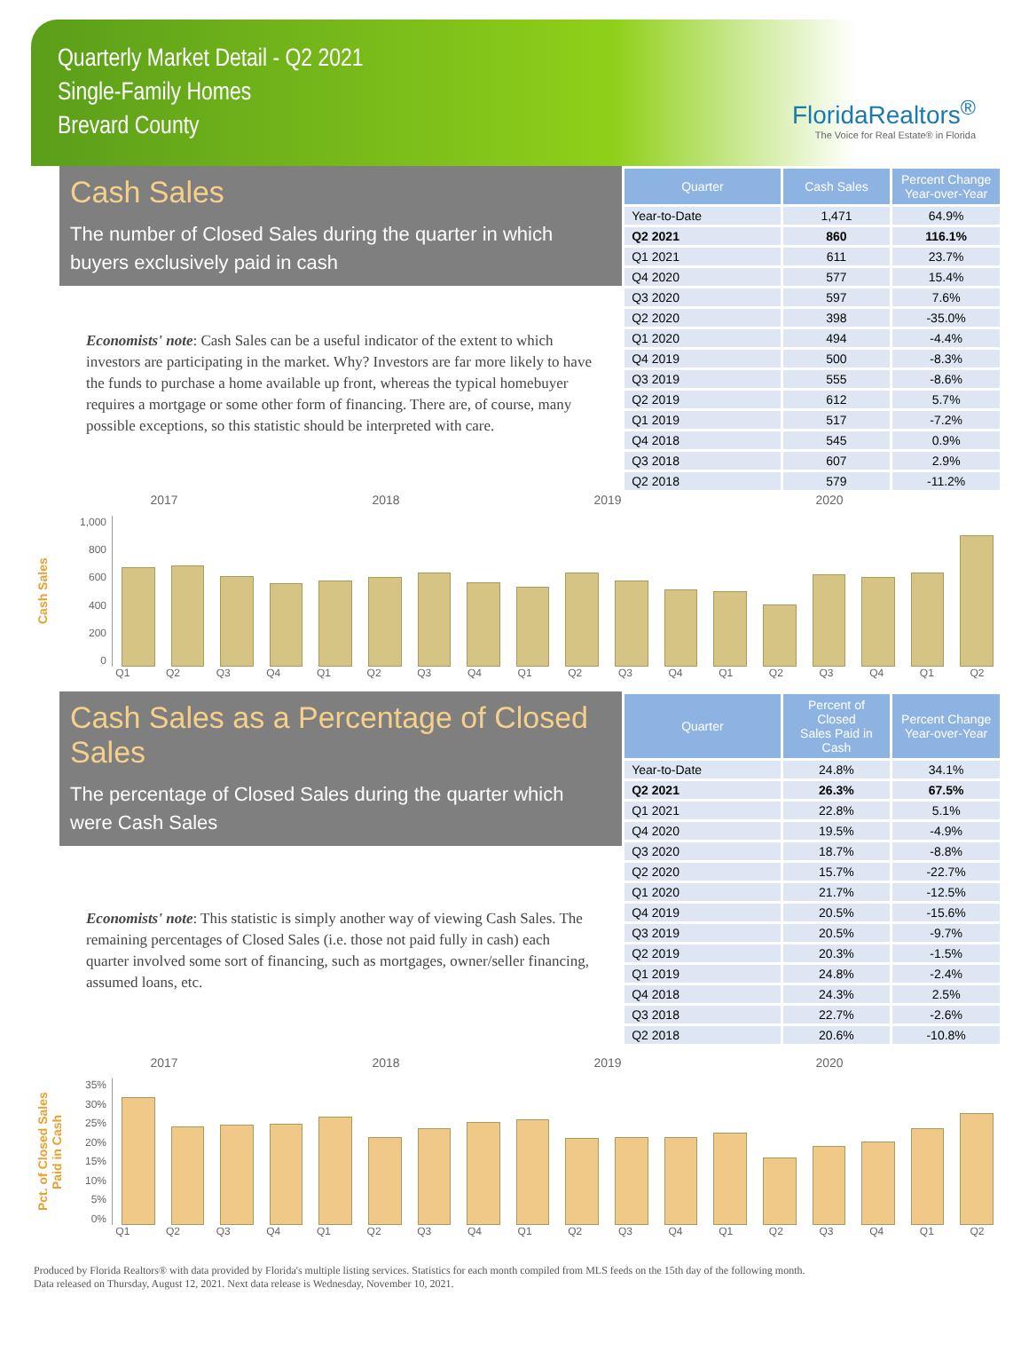Quarterly Market Detail - Q2 2021
Single-Family Homes
Brevard County
FloridaRealtors<sup>®</sup>
The Voice for Real Estate® in Florida
Cash Sales
The number of Closed Sales during the quarter in which buyers exclusively paid in cash
Economists' note: Cash Sales can be a useful indicator of the extent to which investors are participating in the market. Why? Investors are far more likely to have the funds to purchase a home available up front, whereas the typical homebuyer requires a mortgage or some other form of financing. There are, of course, many possible exceptions, so this statistic should be interpreted with care.
| Quarter | Cash Sales | Percent Change Year-over-Year |
| --- | --- | --- |
| Year-to-Date | 1,471 | 64.9% |
| Q2 2021 | 860 | 116.1% |
| Q1 2021 | 611 | 23.7% |
| Q4 2020 | 577 | 15.4% |
| Q3 2020 | 597 | 7.6% |
| Q2 2020 | 398 | -35.0% |
| Q1 2020 | 494 | -4.4% |
| Q4 2019 | 500 | -8.3% |
| Q3 2019 | 555 | -8.6% |
| Q2 2019 | 612 | 5.7% |
| Q1 2019 | 517 | -7.2% |
| Q4 2018 | 545 | 0.9% |
| Q3 2018 | 607 | 2.9% |
| Q2 2018 | 579 | -11.2% |
2017 2018 2019 2020
Cash Sales
1,000
800
600
400
200
0
Q1 Q2 Q3 Q4 Q1 Q2 Q3 Q4 Q1 Q2 Q3 Q4 Q1 Q2 Q3 Q4 Q1 Q2
Cash Sales as a Percentage of Closed Sales
The percentage of Closed Sales during the quarter which were Cash Sales
Economists' note: This statistic is simply another way of viewing Cash Sales. The remaining percentages of Closed Sales (i.e. those not paid fully in cash) each quarter involved some sort of financing, such as mortgages, owner/seller financing, assumed loans, etc.
| Quarter | Percent of Closed Sales Paid in Cash | Percent Change Year-over-Year |
| --- | --- | --- |
| Year-to-Date | 24.8% | 34.1% |
| Q2 2021 | 26.3% | 67.5% |
| Q1 2021 | 22.8% | 5.1% |
| Q4 2020 | 19.5% | -4.9% |
| Q3 2020 | 18.7% | -8.8% |
| Q2 2020 | 15.7% | -22.7% |
| Q1 2020 | 21.7% | -12.5% |
| Q4 2019 | 20.5% | -15.6% |
| Q3 2019 | 20.5% | -9.7% |
| Q2 2019 | 20.3% | -1.5% |
| Q1 2019 | 24.8% | -2.4% |
| Q4 2018 | 24.3% | 2.5% |
| Q3 2018 | 22.7% | -2.6% |
| Q2 2018 | 20.6% | -10.8% |
2017 2018 2019 2020
Pct. of Closed Sales Paid in Cash
35%
30%
25%
20%
15%
10%
5%
0%
Q1 Q2 Q3 Q4 Q1 Q2 Q3 Q4 Q1 Q2 Q3 Q4 Q1 Q2 Q3 Q4 Q1 Q2
Produced by Florida Realtors® with data provided by Florida's multiple listing services. Statistics for each month compiled from MLS feeds on the 15th day of the following month.
Data released on Thursday, August 12, 2021. Next data release is Wednesday, November 10, 2021.